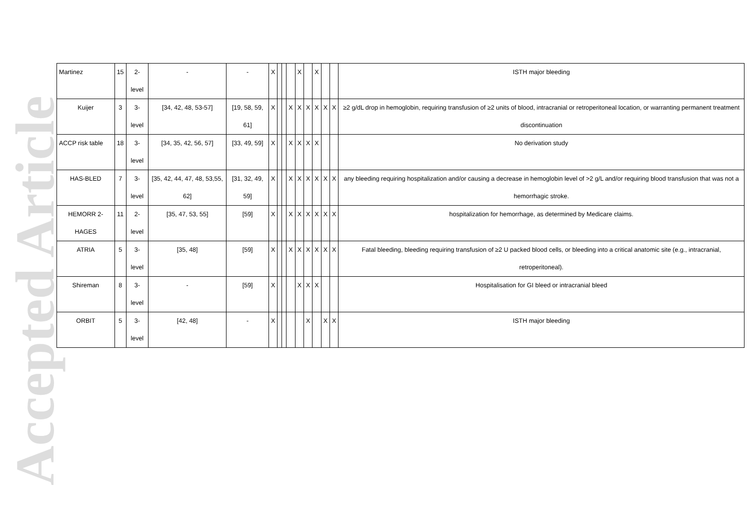Accepted Article
| Martinez | 15 | 2-level | - | - | X | | | | X | | X | | | ISTH major bleeding |
| Kuijer | 3 | 3-level | [34, 42, 48, 53-57] | [19, 58, 59, 61] | X | | | X | X | X | X | X | X | ≥2 g/dL drop in hemoglobin, requiring transfusion of ≥2 units of blood, intracranial or retroperitoneal location, or warranting permanent treatment discontinuation |
| ACCP risk table | 18 | 3-level | [34, 35, 42, 56, 57] | [33, 49, 59] | X | | | X | X | X | X | | | No derivation study |
| HAS-BLED | 7 | 3-level | [35, 42, 44, 47, 48, 53,55, 62] | [31, 32, 49, 59] | X | | | X | X | X | X | X | X | any bleeding requiring hospitalization and/or causing a decrease in hemoglobin level of >2 g/L and/or requiring blood transfusion that was not a hemorrhagic stroke. |
| HEMORR 2-HAGES | 11 | 2-level | [35, 47, 53, 55] | [59] | X | | | X | X | X | X | X | X | hospitalization for hemorrhage, as determined by Medicare claims. |
| ATRIA | 5 | 3-level | [35, 48] | [59] | X | | | X | X | X | X | X | X | Fatal bleeding, bleeding requiring transfusion of ≥2 U packed blood cells, or bleeding into a critical anatomic site (e.g., intracranial, retroperitoneal). |
| Shireman | 8 | 3-level | - | [59] | X | | | | X | X | X | | | Hospitalisation for GI bleed or intracranial bleed |
| ORBIT | 5 | 3-level | [42, 48] | - | X | | | | | X | | X | X | ISTH major bleeding |